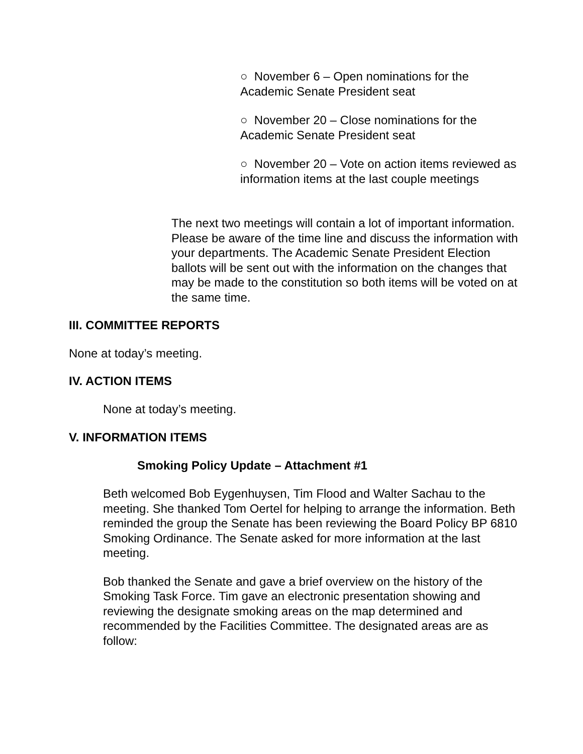○ November 6 – Open nominations for the Academic Senate President seat
○ November 20 – Close nominations for the Academic Senate President seat
○ November 20 – Vote on action items reviewed as information items at the last couple meetings
The next two meetings will contain a lot of important information. Please be aware of the time line and discuss the information with your departments. The Academic Senate President Election ballots will be sent out with the information on the changes that may be made to the constitution so both items will be voted on at the same time.
III. COMMITTEE REPORTS
None at today’s meeting.
IV. ACTION ITEMS
None at today’s meeting.
V. INFORMATION ITEMS
Smoking Policy Update – Attachment #1
Beth welcomed Bob Eygenhuysen, Tim Flood and Walter Sachau to the meeting. She thanked Tom Oertel for helping to arrange the information. Beth reminded the group the Senate has been reviewing the Board Policy BP 6810 Smoking Ordinance. The Senate asked for more information at the last meeting.
Bob thanked the Senate and gave a brief overview on the history of the Smoking Task Force. Tim gave an electronic presentation showing and reviewing the designate smoking areas on the map determined and recommended by the Facilities Committee. The designated areas are as follow: